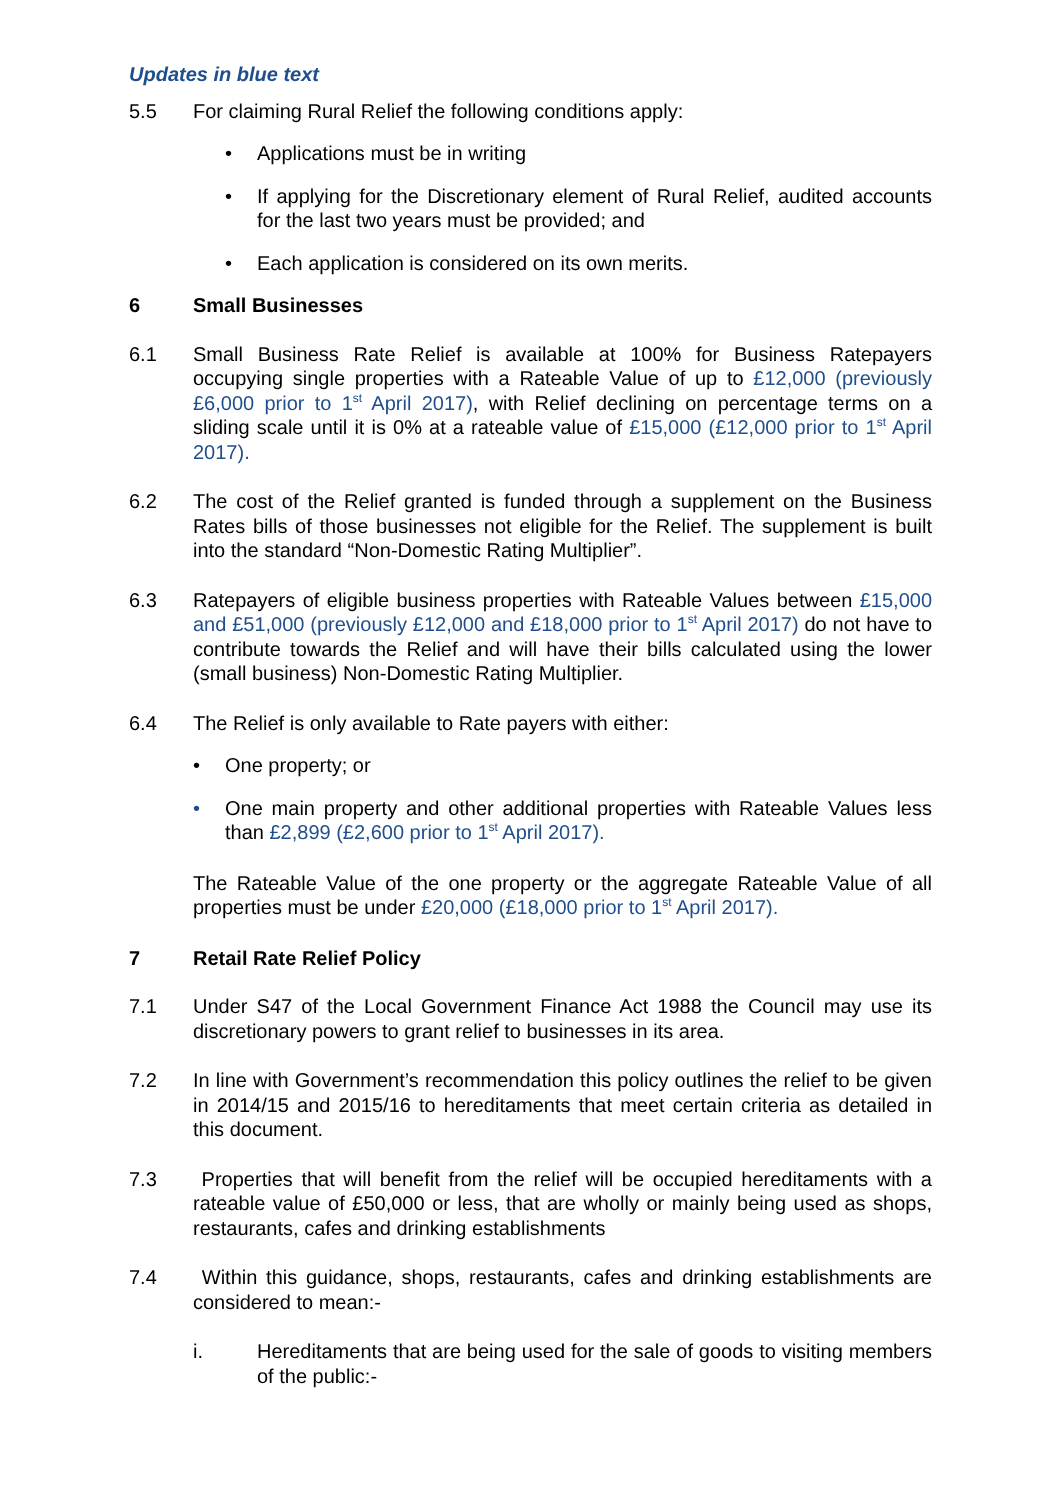Updates in blue text
5.5 For claiming Rural Relief the following conditions apply:
• Applications must be in writing
• If applying for the Discretionary element of Rural Relief, audited accounts for the last two years must be provided; and
• Each application is considered on its own merits.
6 Small Businesses
6.1 Small Business Rate Relief is available at 100% for Business Ratepayers occupying single properties with a Rateable Value of up to £12,000 (previously £6,000 prior to 1<sup>st</sup> April 2017), with Relief declining on percentage terms on a sliding scale until it is 0% at a rateable value of £15,000 (£12,000 prior to 1<sup>st</sup> April 2017).
6.2 The cost of the Relief granted is funded through a supplement on the Business Rates bills of those businesses not eligible for the Relief. The supplement is built into the standard “Non-Domestic Rating Multiplier”.
6.3 Ratepayers of eligible business properties with Rateable Values between £15,000 and £51,000 (previously £12,000 and £18,000 prior to 1<sup>st</sup> April 2017) do not have to contribute towards the Relief and will have their bills calculated using the lower (small business) Non-Domestic Rating Multiplier.
6.4 The Relief is only available to Rate payers with either:
• One property; or
• One main property and other additional properties with Rateable Values less than £2,899 (£2,600 prior to 1<sup>st</sup> April 2017).
The Rateable Value of the one property or the aggregate Rateable Value of all properties must be under £20,000 (£18,000 prior to 1<sup>st</sup> April 2017).
7 Retail Rate Relief Policy
7.1 Under S47 of the Local Government Finance Act 1988 the Council may use its discretionary powers to grant relief to businesses in its area.
7.2 In line with Government’s recommendation this policy outlines the relief to be given in 2014/15 and 2015/16 to hereditaments that meet certain criteria as detailed in this document.
7.3 Properties that will benefit from the relief will be occupied hereditaments with a rateable value of £50,000 or less, that are wholly or mainly being used as shops, restaurants, cafes and drinking establishments
7.4 Within this guidance, shops, restaurants, cafes and drinking establishments are considered to mean:-
i. Hereditaments that are being used for the sale of goods to visiting members of the public:-